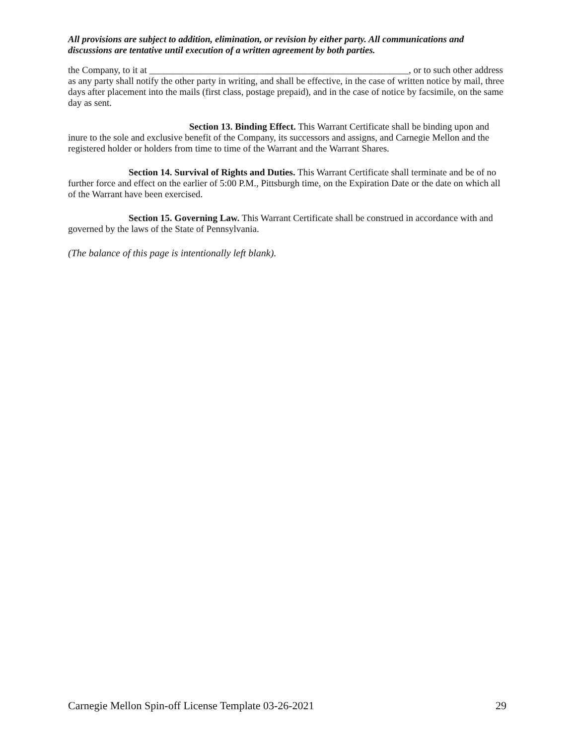All provisions are subject to addition, elimination, or revision by either party. All communications and discussions are tentative until execution of a written agreement by both parties.
the Company, to it at _______________________________________________________, or to such other address as any party shall notify the other party in writing, and shall be effective, in the case of written notice by mail, three days after placement into the mails (first class, postage prepaid), and in the case of notice by facsimile, on the same day as sent.
Section 13. Binding Effect. This Warrant Certificate shall be binding upon and inure to the sole and exclusive benefit of the Company, its successors and assigns, and Carnegie Mellon and the registered holder or holders from time to time of the Warrant and the Warrant Shares.
Section 14. Survival of Rights and Duties. This Warrant Certificate shall terminate and be of no further force and effect on the earlier of 5:00 P.M., Pittsburgh time, on the Expiration Date or the date on which all of the Warrant have been exercised.
Section 15. Governing Law. This Warrant Certificate shall be construed in accordance with and governed by the laws of the State of Pennsylvania.
(The balance of this page is intentionally left blank).
Carnegie Mellon Spin-off License Template 03-26-2021 29